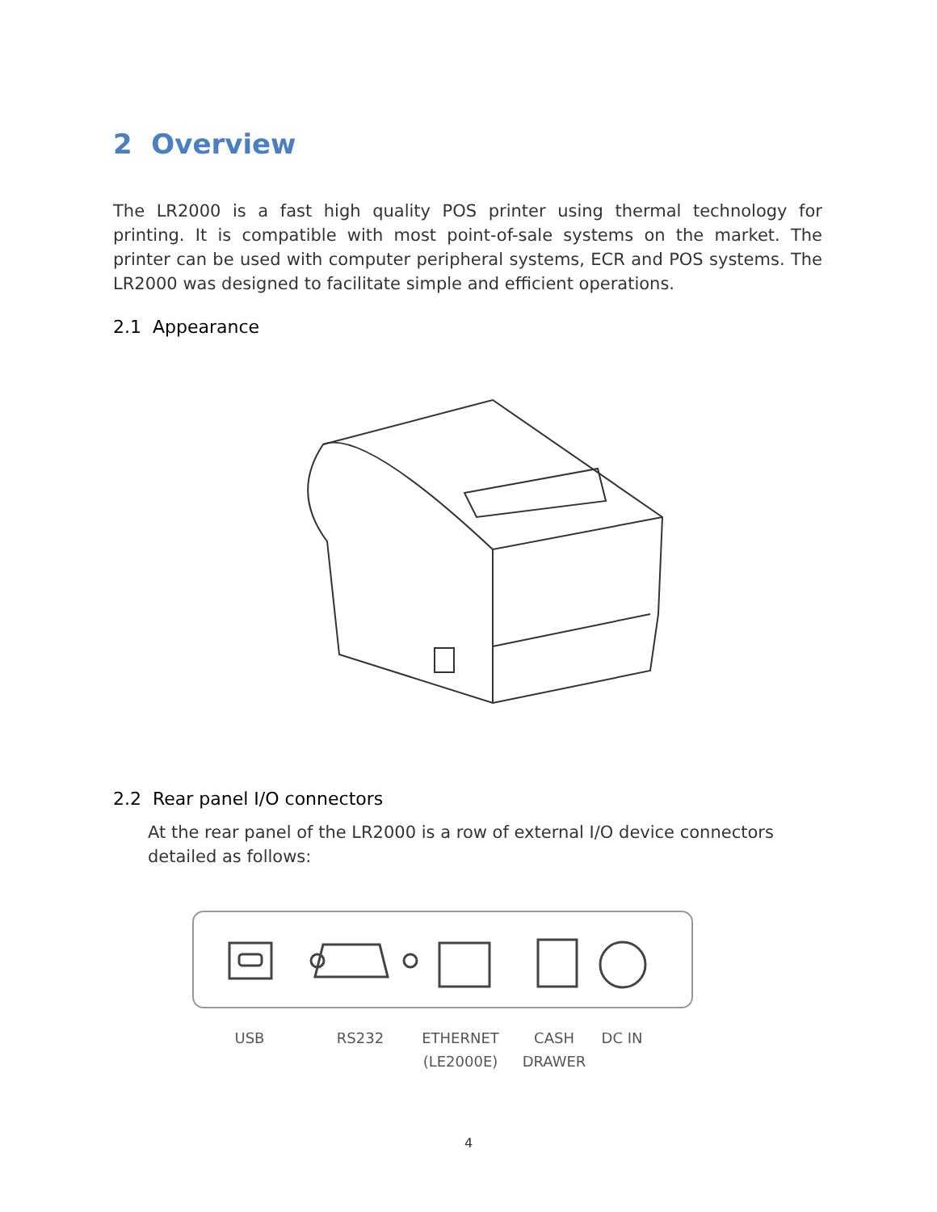2 Overview
The LR2000 is a fast high quality POS printer using thermal technology for printing. It is compatible with most point-of-sale systems on the market. The printer can be used with computer peripheral systems, ECR and POS systems. The LR2000 was designed to facilitate simple and efficient operations.
2.1 Appearance
2.2 Rear panel I/O connectors
At the rear panel of the LR2000 is a row of external I/O device connectors detailed as follows:
USB RS232
ETHERNET
(LE2000E)
CASH
DRAWER
DC IN
4